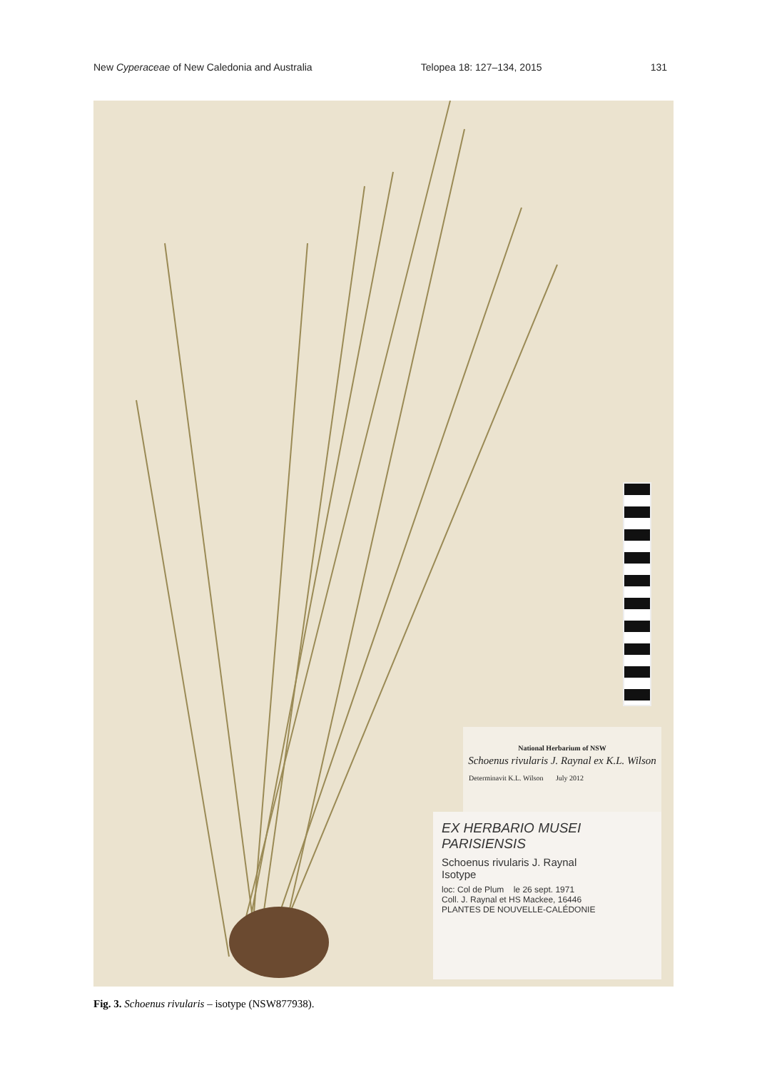New Cyperaceae of New Caledonia and Australia Telopea 18: 127–134, 2015 131
National Herbarium of NSW
Schoenus rivularis J. Raynal ex K.L. Wilson
Determinavit K.L. Wilson July 2012
EX HERBARIO MUSEI PARISIENSIS
Schoenus rivularis J. Raynal
Isotype
loc: Col de Plum le 26 sept. 1971
Coll. J. Raynal et HS Mackee, 16446
PLANTES DE NOUVELLE-CALÉDONIE
Fig. 3. Schoenus rivularis – isotype (NSW877938).